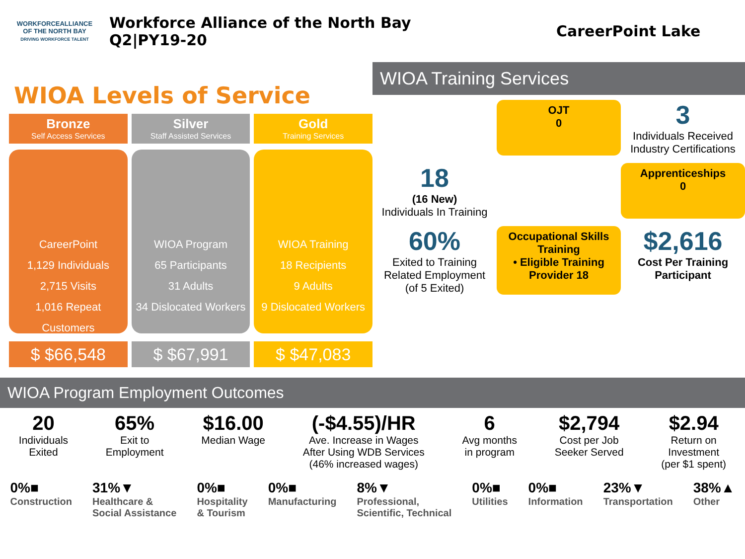WORKFORCEALLIANCE
OF THE NORTH BAY
DRIVING WORKFORCE TALENT
Workforce Alliance of the North Bay
Q2|PY19-20
CareerPoint Lake
WIOA Levels of Service
Bronze
Self Access Services
CareerPoint
1,129 Individuals
2,715 Visits
1,016 Repeat Customers
$ $66,548
Silver
Staff Assisted Services
WIOA Program
65 Participants
31 Adults
34 Dislocated Workers
$ $67,991
Gold
Training Services
WIOA Training
18 Recipients
9 Adults
9 Dislocated Workers
$ $47,083
WIOA Training Services
OJT
0
3
Individuals Received Industry Certifications
18
(16 New)
Individuals In Training
Apprenticeships
0
60%
Exited to Training Related Employment
(of 5 Exited)
Occupational Skills Training
• Eligible Training Provider 18
$2,616
Cost Per Training Participant
WIOA Program Employment Outcomes
20
Individuals
Exited
65%
Exit to
Employment
$16.00
Median Wage
(-$4.55)/HR
Ave. Increase in Wages
After Using WDB Services
(46% increased wages)
6
Avg months
in program
$2,794
Cost per Job
Seeker Served
$2.94
Return on
Investment
(per $1 spent)
0%■
Construction 31%▼
Healthcare &
Social Assistance 0%■
Hospitality
& Tourism 0%■
Manufacturing 8%▼
Professional,
Scientific, Technical 0%■
Utilities 0%■
Information 23%▼
Transportation 38%▲
Other